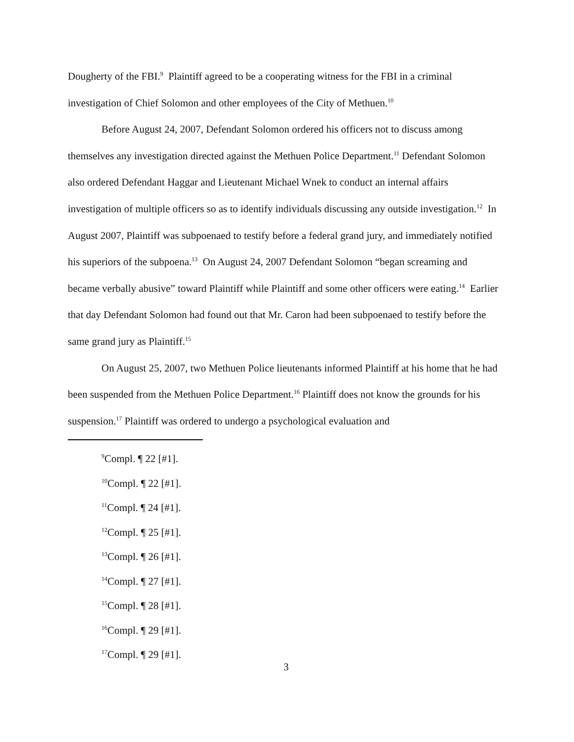Dougherty of the FBI.<sup>9</sup> Plaintiff agreed to be a cooperating witness for the FBI in a criminal investigation of Chief Solomon and other employees of the City of Methuen.<sup>10</sup>
Before August 24, 2007, Defendant Solomon ordered his officers not to discuss among themselves any investigation directed against the Methuen Police Department.<sup>11</sup> Defendant Solomon also ordered Defendant Haggar and Lieutenant Michael Wnek to conduct an internal affairs investigation of multiple officers so as to identify individuals discussing any outside investigation.<sup>12</sup> In August 2007, Plaintiff was subpoenaed to testify before a federal grand jury, and immediately notified his superiors of the subpoena.<sup>13</sup> On August 24, 2007 Defendant Solomon “began screaming and became verbally abusive” toward Plaintiff while Plaintiff and some other officers were eating.<sup>14</sup> Earlier that day Defendant Solomon had found out that Mr. Caron had been subpoenaed to testify before the same grand jury as Plaintiff.<sup>15</sup>
On August 25, 2007, two Methuen Police lieutenants informed Plaintiff at his home that he had been suspended from the Methuen Police Department.<sup>16</sup> Plaintiff does not know the grounds for his suspension.<sup>17</sup> Plaintiff was ordered to undergo a psychological evaluation and
<sup>9</sup> Compl. ¶ 22 [#1].
<sup>10</sup> Compl. ¶ 22 [#1].
<sup>11</sup> Compl. ¶ 24 [#1].
<sup>12</sup> Compl. ¶ 25 [#1].
<sup>13</sup> Compl. ¶ 26 [#1].
<sup>14</sup> Compl. ¶ 27 [#1].
<sup>15</sup> Compl. ¶ 28 [#1].
<sup>16</sup> Compl. ¶ 29 [#1].
<sup>17</sup> Compl. ¶ 29 [#1].
3